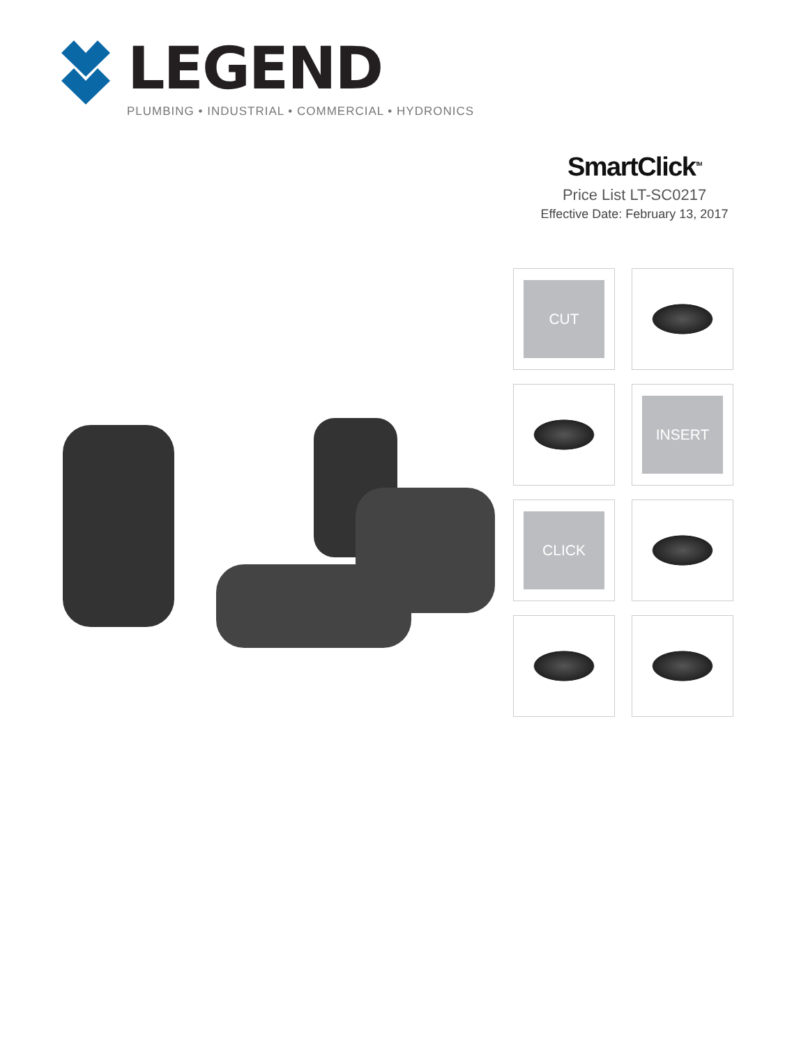LEGEND
PLUMBING • INDUSTRIAL • COMMERCIAL • HYDRONICS
SmartClick<sup>TM</sup>
Price List LT-SC0217
Effective Date: February 13, 2017
CUT
INSERT
CLICK